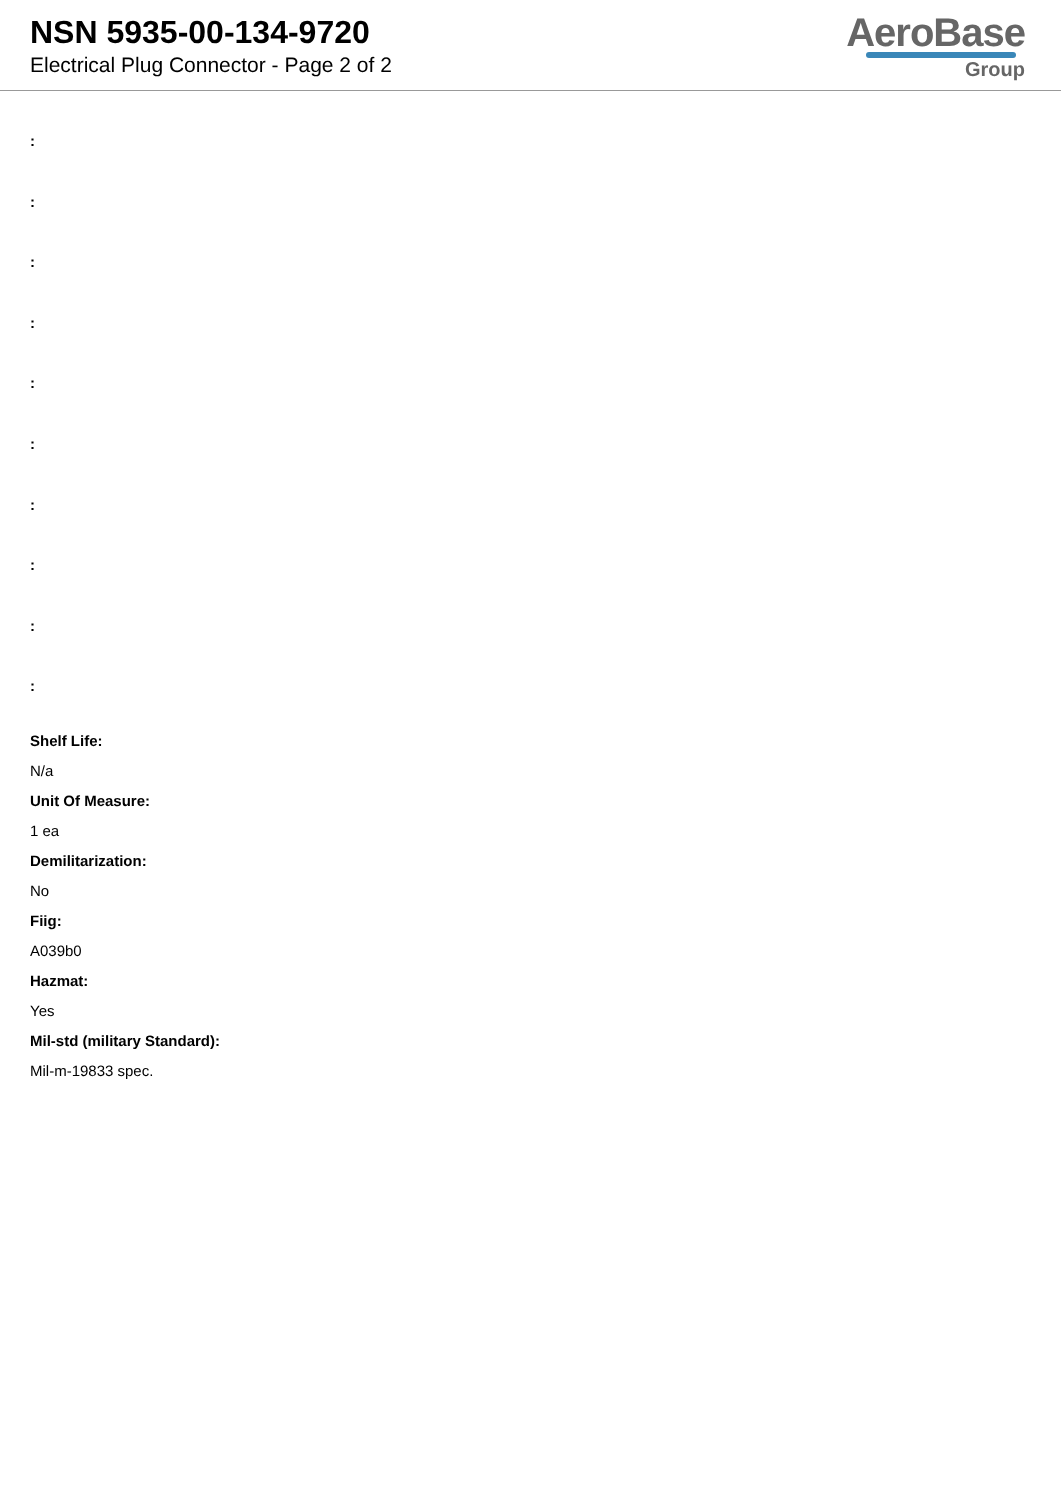NSN 5935-00-134-9720
Electrical Plug Connector - Page 2 of 2
AeroBase
Group
:
:
:
:
:
:
:
:
:
:
Shelf Life:
N/a
Unit Of Measure:
1 ea
Demilitarization:
No
Fiig:
A039b0
Hazmat:
Yes
Mil-std (military Standard):
Mil-m-19833 spec.